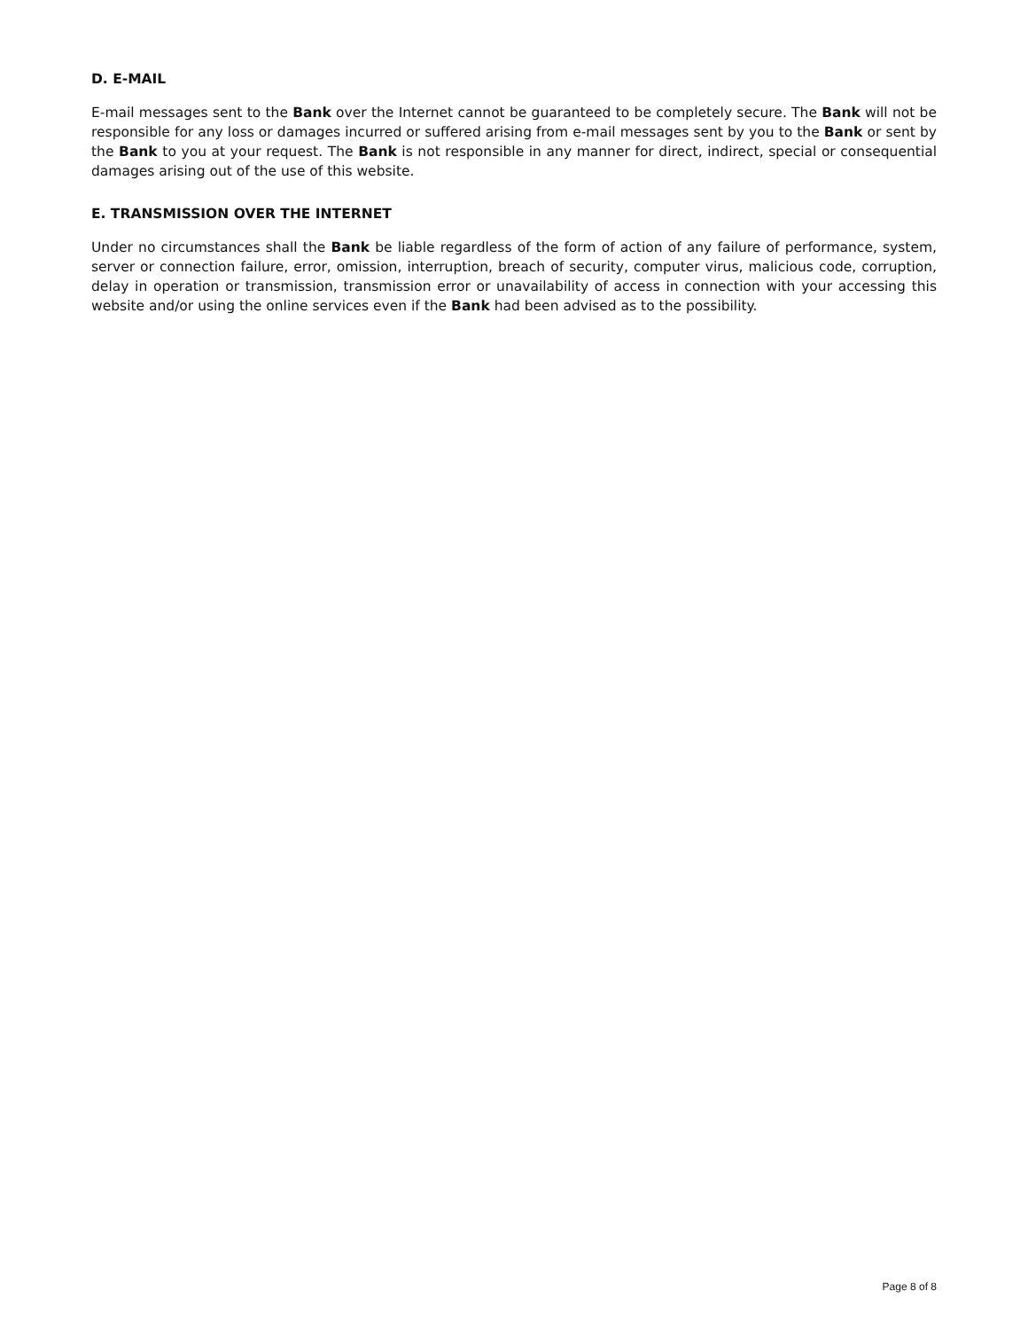D. E-MAIL
E-mail messages sent to the Bank over the Internet cannot be guaranteed to be completely secure. The Bank will not be responsible for any loss or damages incurred or suffered arising from e-mail messages sent by you to the Bank or sent by the Bank to you at your request. The Bank is not responsible in any manner for direct, indirect, special or consequential damages arising out of the use of this website.
E. TRANSMISSION OVER THE INTERNET
Under no circumstances shall the Bank be liable regardless of the form of action of any failure of performance, system, server or connection failure, error, omission, interruption, breach of security, computer virus, malicious code, corruption, delay in operation or transmission, transmission error or unavailability of access in connection with your accessing this website and/or using the online services even if the Bank had been advised as to the possibility.
Page 8 of 8